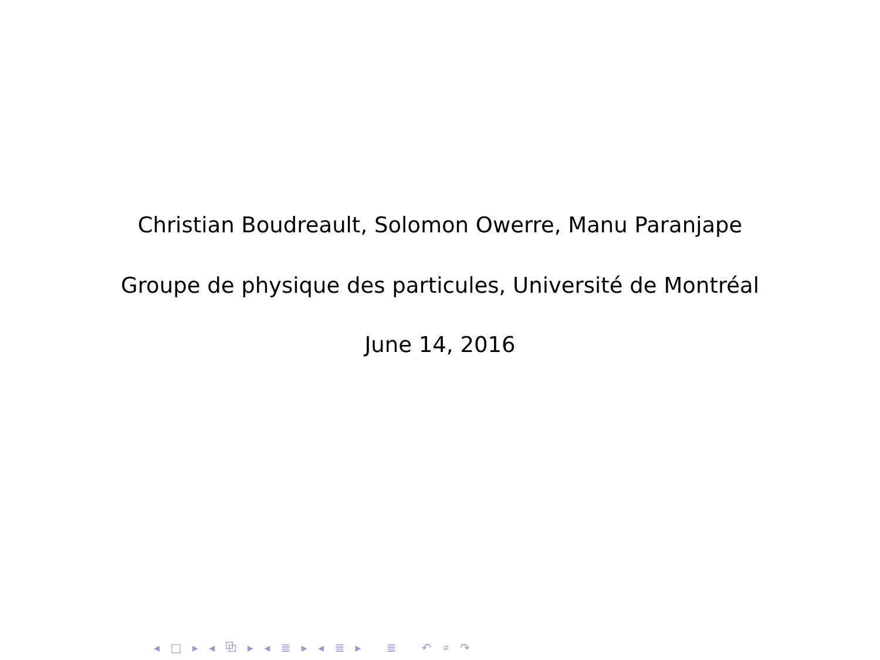Christian Boudreault, Solomon Owerre, Manu Paranjape
Groupe de physique des particules, Université de Montréal
June 14, 2016
◂ □ ▸ ◂ ⧉ ▸ ◂ ≣ ▸ ◂ ≣ ▸ ≣ ↶ ⌕ ↷